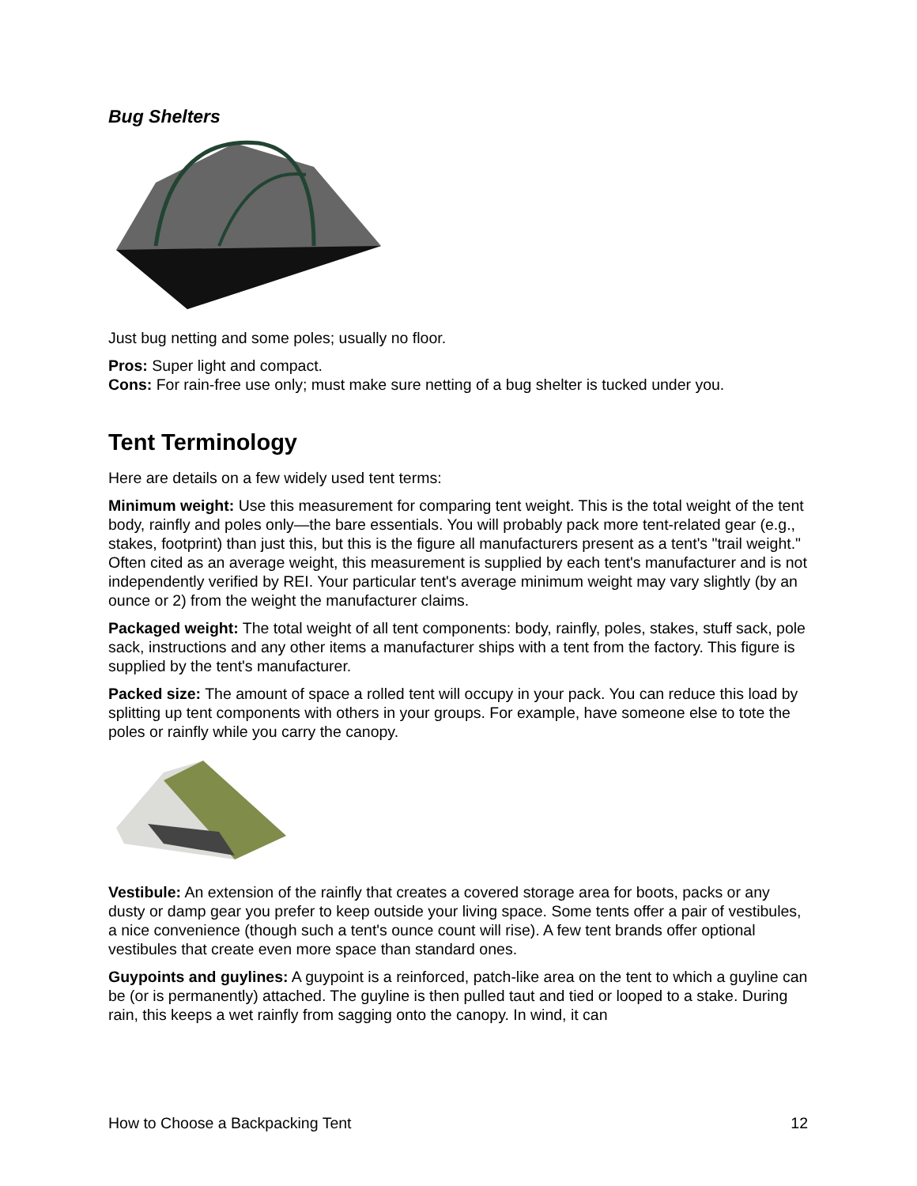Bug Shelters
Just bug netting and some poles; usually no floor.
Pros: Super light and compact.
Cons: For rain-free use only; must make sure netting of a bug shelter is tucked under you.
Tent Terminology
Here are details on a few widely used tent terms:
Minimum weight: Use this measurement for comparing tent weight. This is the total weight of the tent body, rainfly and poles only—the bare essentials. You will probably pack more tent-related gear (e.g., stakes, footprint) than just this, but this is the figure all manufacturers present as a tent's "trail weight." Often cited as an average weight, this measurement is supplied by each tent's manufacturer and is not independently verified by REI. Your particular tent's average minimum weight may vary slightly (by an ounce or 2) from the weight the manufacturer claims.
Packaged weight: The total weight of all tent components: body, rainfly, poles, stakes, stuff sack, pole sack, instructions and any other items a manufacturer ships with a tent from the factory. This figure is supplied by the tent's manufacturer.
Packed size: The amount of space a rolled tent will occupy in your pack. You can reduce this load by splitting up tent components with others in your groups. For example, have someone else to tote the poles or rainfly while you carry the canopy.
Vestibule: An extension of the rainfly that creates a covered storage area for boots, packs or any dusty or damp gear you prefer to keep outside your living space. Some tents offer a pair of vestibules, a nice convenience (though such a tent's ounce count will rise). A few tent brands offer optional vestibules that create even more space than standard ones.
Guypoints and guylines: A guypoint is a reinforced, patch-like area on the tent to which a guyline can be (or is permanently) attached. The guyline is then pulled taut and tied or looped to a stake. During rain, this keeps a wet rainfly from sagging onto the canopy. In wind, it can
How to Choose a Backpacking Tent 12